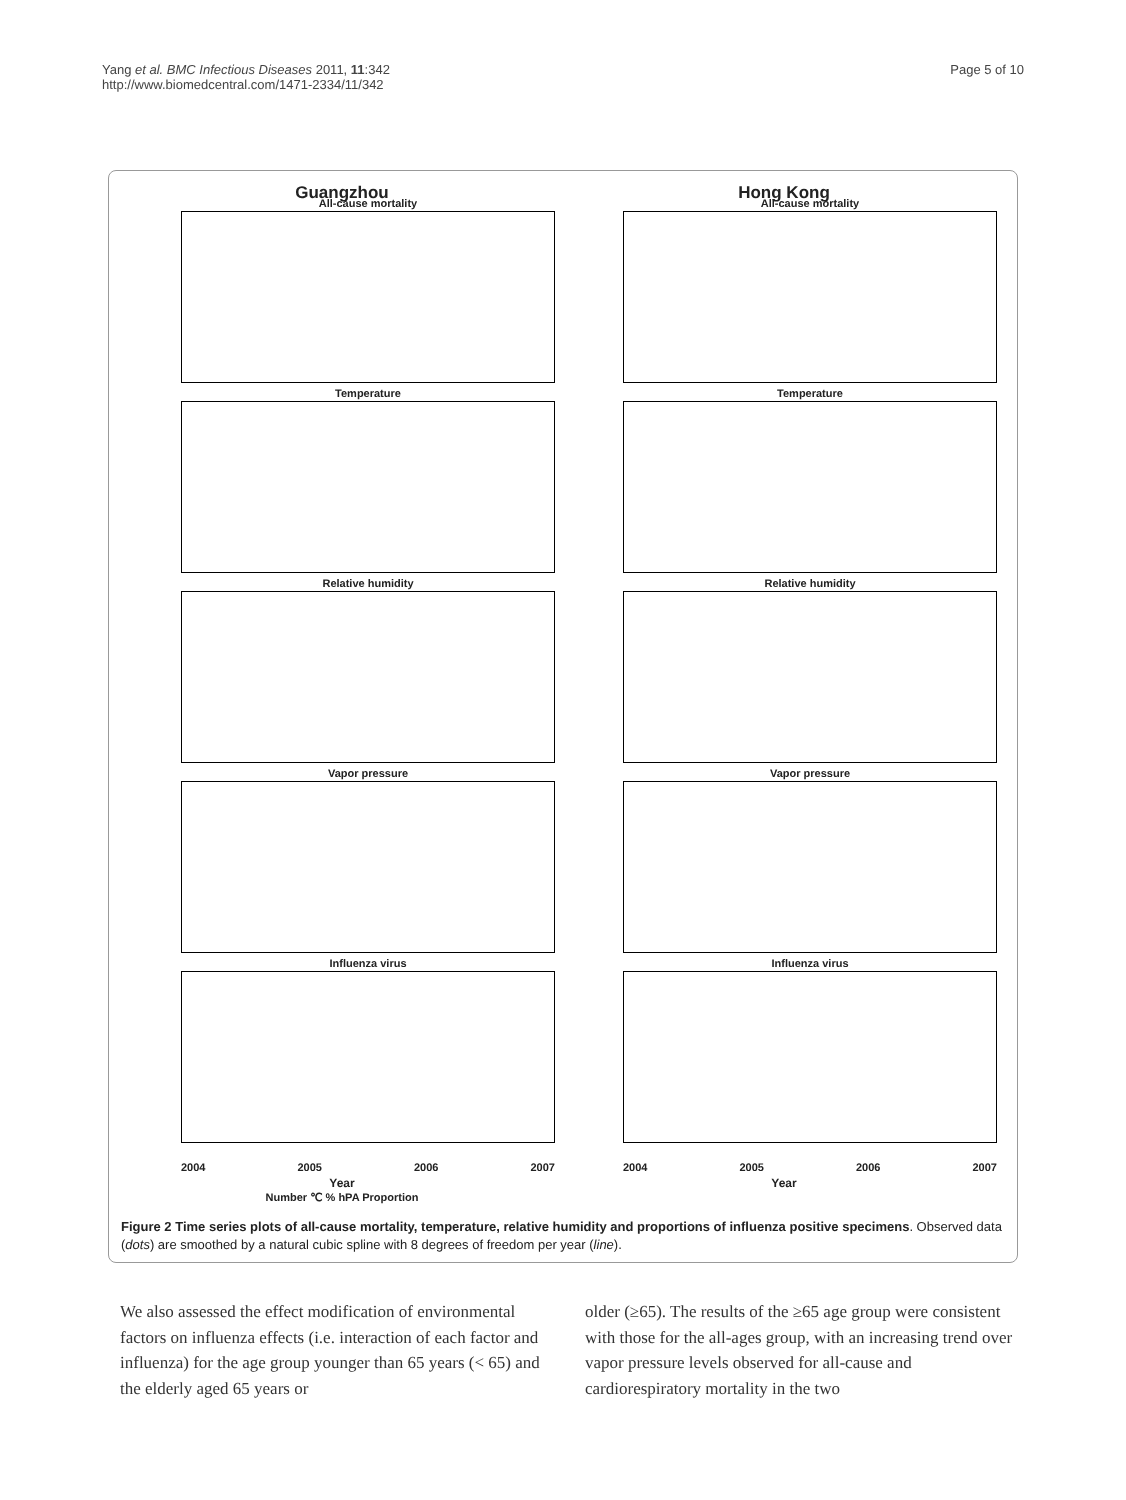Yang et al. BMC Infectious Diseases 2011, 11:342
http://www.biomedcentral.com/1471-2334/11/342
Page 5 of 10
Guangzhou
All-cause mortality
Temperature
Relative humidity
Vapor pressure
Influenza virus
2004 2005 2006 2007
Year
Number ℃ % hPA Proportion
Hong Kong
All-cause mortality
Temperature
Relative humidity
Vapor pressure
Influenza virus
2004 2005 2006 2007
Year
Figure 2 Time series plots of all-cause mortality, temperature, relative humidity and proportions of influenza positive specimens. Observed data (dots) are smoothed by a natural cubic spline with 8 degrees of freedom per year (line).
We also assessed the effect modification of environmental factors on influenza effects (i.e. interaction of each factor and influenza) for the age group younger than 65 years (< 65) and the elderly aged 65 years or
older (≥65). The results of the ≥65 age group were consistent with those for the all-ages group, with an increasing trend over vapor pressure levels observed for all-cause and cardiorespiratory mortality in the two